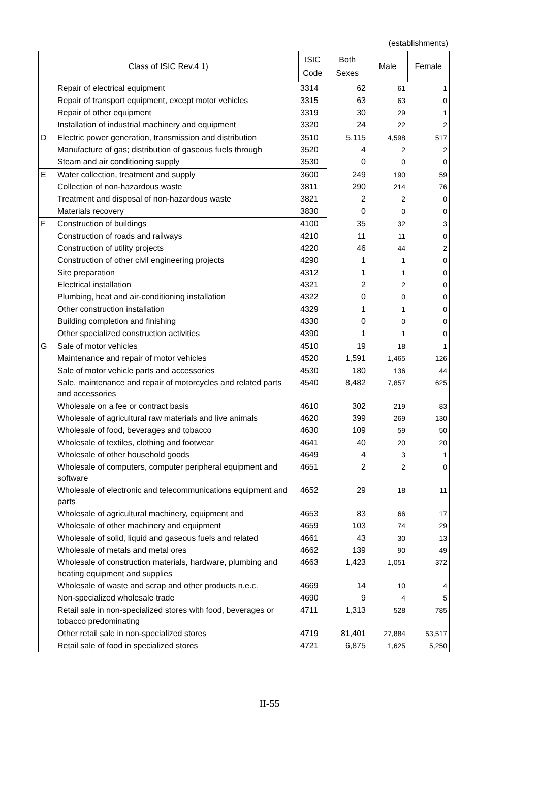(establishments)
| Class of ISIC Rev.4 1) | | ISIC Code | Both Sexes | Male | Female |
| --- | --- | --- | --- | --- | --- |
| | Repair of electrical equipment | 3314 | 62 | 61 | 1 |
| | Repair of transport equipment, except motor vehicles | 3315 | 63 | 63 | 0 |
| | Repair of other equipment | 3319 | 30 | 29 | 1 |
| | Installation of industrial machinery and equipment | 3320 | 24 | 22 | 2 |
| D | Electric power generation, transmission and distribution | 3510 | 5,115 | 4,598 | 517 |
| | Manufacture of gas; distribution of gaseous fuels through | 3520 | 4 | 2 | 2 |
| | Steam and air conditioning supply | 3530 | 0 | 0 | 0 |
| E | Water collection, treatment and supply | 3600 | 249 | 190 | 59 |
| | Collection of non-hazardous waste | 3811 | 290 | 214 | 76 |
| | Treatment and disposal of non-hazardous waste | 3821 | 2 | 2 | 0 |
| | Materials recovery | 3830 | 0 | 0 | 0 |
| F | Construction of buildings | 4100 | 35 | 32 | 3 |
| | Construction of roads and railways | 4210 | 11 | 11 | 0 |
| | Construction of utility projects | 4220 | 46 | 44 | 2 |
| | Construction of other civil engineering projects | 4290 | 1 | 1 | 0 |
| | Site preparation | 4312 | 1 | 1 | 0 |
| | Electrical installation | 4321 | 2 | 2 | 0 |
| | Plumbing, heat and air-conditioning installation | 4322 | 0 | 0 | 0 |
| | Other construction installation | 4329 | 1 | 1 | 0 |
| | Building completion and finishing | 4330 | 0 | 0 | 0 |
| | Other specialized construction activities | 4390 | 1 | 1 | 0 |
| G | Sale of motor vehicles | 4510 | 19 | 18 | 1 |
| | Maintenance and repair of motor vehicles | 4520 | 1,591 | 1,465 | 126 |
| | Sale of motor vehicle parts and accessories | 4530 | 180 | 136 | 44 |
| | Sale, maintenance and repair of motorcycles and related parts and accessories | 4540 | 8,482 | 7,857 | 625 |
| | Wholesale on a fee or contract basis | 4610 | 302 | 219 | 83 |
| | Wholesale of agricultural raw materials and live animals | 4620 | 399 | 269 | 130 |
| | Wholesale of food, beverages and tobacco | 4630 | 109 | 59 | 50 |
| | Wholesale of textiles, clothing and footwear | 4641 | 40 | 20 | 20 |
| | Wholesale of other household goods | 4649 | 4 | 3 | 1 |
| | Wholesale of computers, computer peripheral equipment and software | 4651 | 2 | 2 | 0 |
| | Wholesale of electronic and telecommunications equipment and parts | 4652 | 29 | 18 | 11 |
| | Wholesale of agricultural machinery, equipment and | 4653 | 83 | 66 | 17 |
| | Wholesale of other machinery and equipment | 4659 | 103 | 74 | 29 |
| | Wholesale of solid, liquid and gaseous fuels and related | 4661 | 43 | 30 | 13 |
| | Wholesale of metals and metal ores | 4662 | 139 | 90 | 49 |
| | Wholesale of construction materials, hardware, plumbing and heating equipment and supplies | 4663 | 1,423 | 1,051 | 372 |
| | Wholesale of waste and scrap and other products n.e.c. | 4669 | 14 | 10 | 4 |
| | Non-specialized wholesale trade | 4690 | 9 | 4 | 5 |
| | Retail sale in non-specialized stores with food, beverages or tobacco predominating | 4711 | 1,313 | 528 | 785 |
| | Other retail sale in non-specialized stores | 4719 | 81,401 | 27,884 | 53,517 |
| | Retail sale of food in specialized stores | 4721 | 6,875 | 1,625 | 5,250 |
II-55